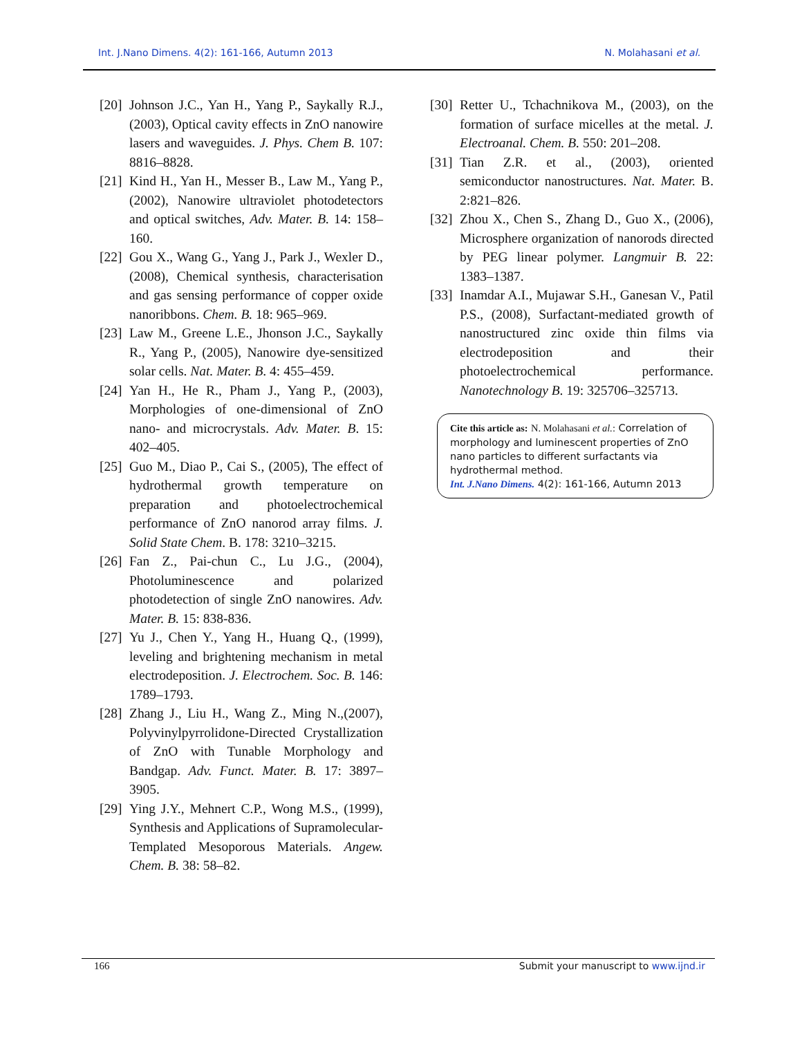Int. J.Nano Dimens. 4(2): 161-166, Autumn 2013 N. Molahasani et al.
[20] Johnson J.C., Yan H., Yang P., Saykally R.J., (2003), Optical cavity effects in ZnO nanowire lasers and waveguides. J. Phys. Chem B. 107: 8816–8828.
[21] Kind H., Yan H., Messer B., Law M., Yang P., (2002), Nanowire ultraviolet photodetectors and optical switches, Adv. Mater. B. 14: 158– 160.
[22] Gou X., Wang G., Yang J., Park J., Wexler D., (2008), Chemical synthesis, characterisation and gas sensing performance of copper oxide nanoribbons. Chem. B. 18: 965–969.
[23] Law M., Greene L.E., Jhonson J.C., Saykally R., Yang P., (2005), Nanowire dye-sensitized solar cells. Nat. Mater. B. 4: 455–459.
[24] Yan H., He R., Pham J., Yang P., (2003), Morphologies of one-dimensional of ZnO nano- and microcrystals. Adv. Mater. B. 15: 402–405.
[25] Guo M., Diao P., Cai S., (2005), The effect of hydrothermal growth temperature on preparation and photoelectrochemical performance of ZnO nanorod array films. J. Solid State Chem. B. 178: 3210–3215.
[26] Fan Z., Pai-chun C., Lu J.G., (2004), Photoluminescence and polarized photodetection of single ZnO nanowires. Adv. Mater. B. 15: 838-836.
[27] Yu J., Chen Y., Yang H., Huang Q., (1999), leveling and brightening mechanism in metal electrodeposition. J. Electrochem. Soc. B. 146: 1789–1793.
[28] Zhang J., Liu H., Wang Z., Ming N.,(2007), Polyvinylpyrrolidone-Directed Crystallization of ZnO with Tunable Morphology and Bandgap. Adv. Funct. Mater. B. 17: 3897–3905.
[29] Ying J.Y., Mehnert C.P., Wong M.S., (1999), Synthesis and Applications of Supramolecular-Templated Mesoporous Materials. Angew. Chem. B. 38: 58–82.
[30] Retter U., Tchachnikova M., (2003), on the formation of surface micelles at the metal. J. Electroanal. Chem. B. 550: 201–208.
[31] Tian Z.R. et al., (2003), oriented semiconductor nanostructures. Nat. Mater. B. 2:821–826.
[32] Zhou X., Chen S., Zhang D., Guo X., (2006), Microsphere organization of nanorods directed by PEG linear polymer. Langmuir B. 22: 1383–1387.
[33] Inamdar A.I., Mujawar S.H., Ganesan V., Patil P.S., (2008), Surfactant-mediated growth of nanostructured zinc oxide thin films via electrodeposition and their photoelectrochemical performance. Nanotechnology B. 19: 325706–325713.
Cite this article as: N. Molahasani et al.: Correlation of morphology and luminescent properties of ZnO nano particles to different surfactants via hydrothermal method.
Int. J.Nano Dimens. 4(2): 161-166, Autumn 2013
166 Submit your manuscript to www.ijnd.ir